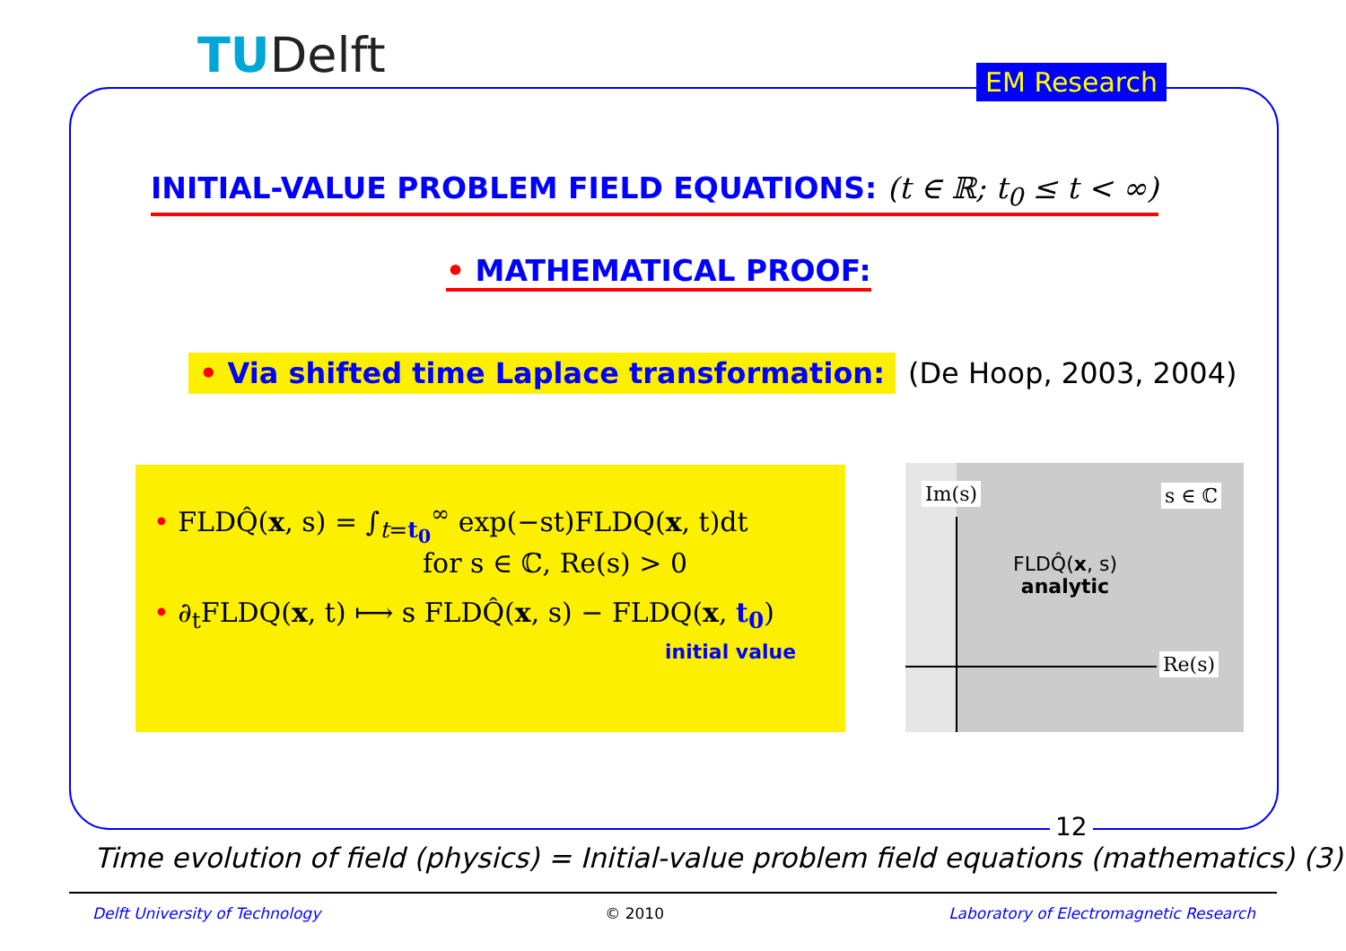TUDelft
EM Research
INITIAL-VALUE PROBLEM FIELD EQUATIONS: (t ∈ ℝ; t<sub>0</sub> ≤ t < ∞)
• MATHEMATICAL PROOF:
• Via shifted time Laplace transformation: (De Hoop, 2003, 2004)
• FLDQ̂(x, s) = ∫<sub>t=t<sub>0</sub></sub><sup>∞</sup> exp(−st)FLDQ(x, t)dt
for s ∈ ℂ, Re(s) > 0
• ∂<sub>t</sub>FLDQ(x, t) ⟼ s FLDQ̂(x, s) − FLDQ(x, t<sub>0</sub>)
initial value
Im(s) s ∈ ℂ
FLDQ̂(x, s)
analytic
Re(s)
12
Time evolution of field (physics) = Initial-value problem field equations (mathematics) (3)
Delft University of Technology © 2010 Laboratory of Electromagnetic Research